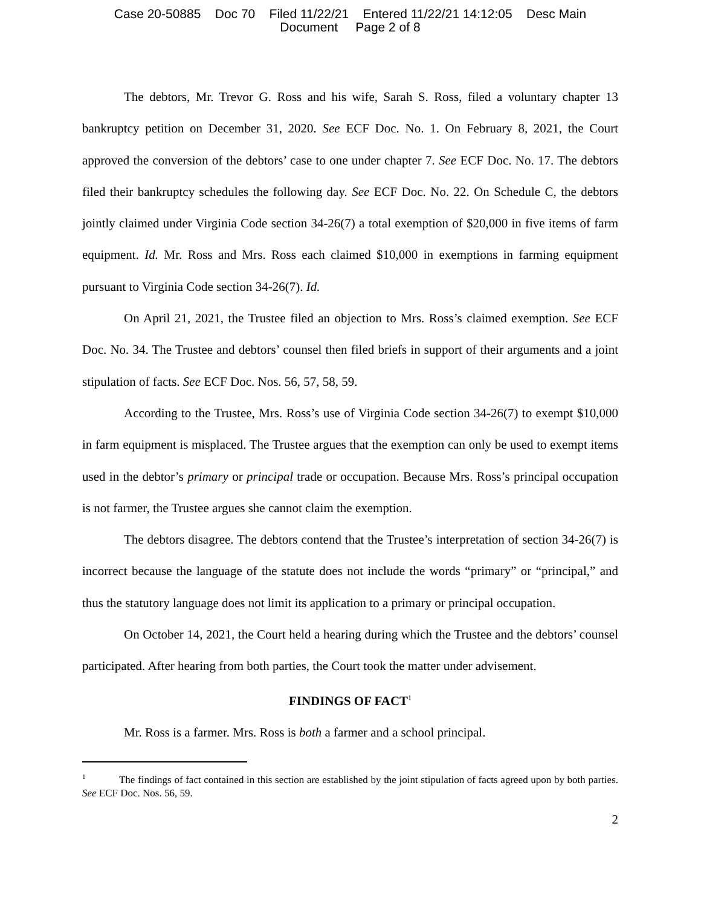Case 20-50885 Doc 70 Filed 11/22/21 Entered 11/22/21 14:12:05 Desc Main
Document Page 2 of 8
The debtors, Mr. Trevor G. Ross and his wife, Sarah S. Ross, filed a voluntary chapter 13 bankruptcy petition on December 31, 2020. See ECF Doc. No. 1. On February 8, 2021, the Court approved the conversion of the debtors’ case to one under chapter 7. See ECF Doc. No. 17. The debtors filed their bankruptcy schedules the following day. See ECF Doc. No. 22. On Schedule C, the debtors jointly claimed under Virginia Code section 34-26(7) a total exemption of $20,000 in five items of farm equipment. Id. Mr. Ross and Mrs. Ross each claimed $10,000 in exemptions in farming equipment pursuant to Virginia Code section 34-26(7). Id.
On April 21, 2021, the Trustee filed an objection to Mrs. Ross’s claimed exemption. See ECF Doc. No. 34. The Trustee and debtors’ counsel then filed briefs in support of their arguments and a joint stipulation of facts. See ECF Doc. Nos. 56, 57, 58, 59.
According to the Trustee, Mrs. Ross’s use of Virginia Code section 34-26(7) to exempt $10,000 in farm equipment is misplaced. The Trustee argues that the exemption can only be used to exempt items used in the debtor’s primary or principal trade or occupation. Because Mrs. Ross’s principal occupation is not farmer, the Trustee argues she cannot claim the exemption.
The debtors disagree. The debtors contend that the Trustee’s interpretation of section 34-26(7) is incorrect because the language of the statute does not include the words “primary” or “principal,” and thus the statutory language does not limit its application to a primary or principal occupation.
On October 14, 2021, the Court held a hearing during which the Trustee and the debtors’ counsel participated. After hearing from both parties, the Court took the matter under advisement.
FINDINGS OF FACT<sup>1</sup>
Mr. Ross is a farmer. Mrs. Ross is both a farmer and a school principal.
<sup>1</sup> The findings of fact contained in this section are established by the joint stipulation of facts agreed upon by both parties. See ECF Doc. Nos. 56, 59.
2